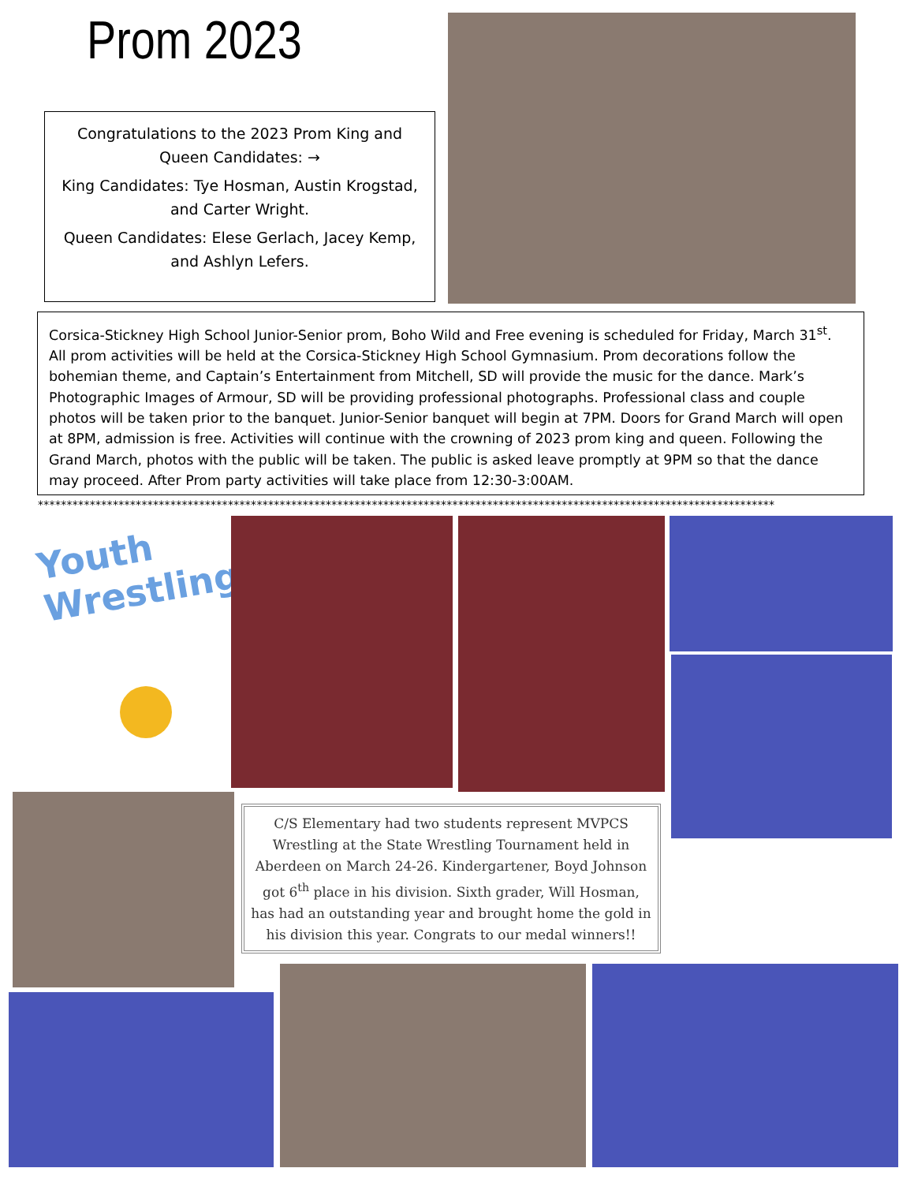Prom 2023
Congratulations to the 2023 Prom King and Queen Candidates: →
King Candidates: Tye Hosman, Austin Krogstad, and Carter Wright.
Queen Candidates: Elese Gerlach, Jacey Kemp, and Ashlyn Lefers.
Corsica-Stickney High School Junior-Senior prom, Boho Wild and Free evening is scheduled for Friday, March 31<sup>st</sup>. All prom activities will be held at the Corsica-Stickney High School Gymnasium. Prom decorations follow the bohemian theme, and Captain’s Entertainment from Mitchell, SD will provide the music for the dance. Mark’s Photographic Images of Armour, SD will be providing professional photographs. Professional class and couple photos will be taken prior to the banquet. Junior-Senior banquet will begin at 7PM. Doors for Grand March will open at 8PM, admission is free. Activities will continue with the crowning of 2023 prom king and queen. Following the Grand March, photos with the public will be taken. The public is asked leave promptly at 9PM so that the dance may proceed. After Prom party activities will take place from 12:30-3:00AM.
********************************************************************************************************************************
Youth
Wrestling
C/S Elementary had two students represent MVPCS Wrestling at the State Wrestling Tournament held in Aberdeen on March 24-26. Kindergartener, Boyd Johnson got 6<sup>th</sup> place in his division. Sixth grader, Will Hosman, has had an outstanding year and brought home the gold in his division this year. Congrats to our medal winners!!